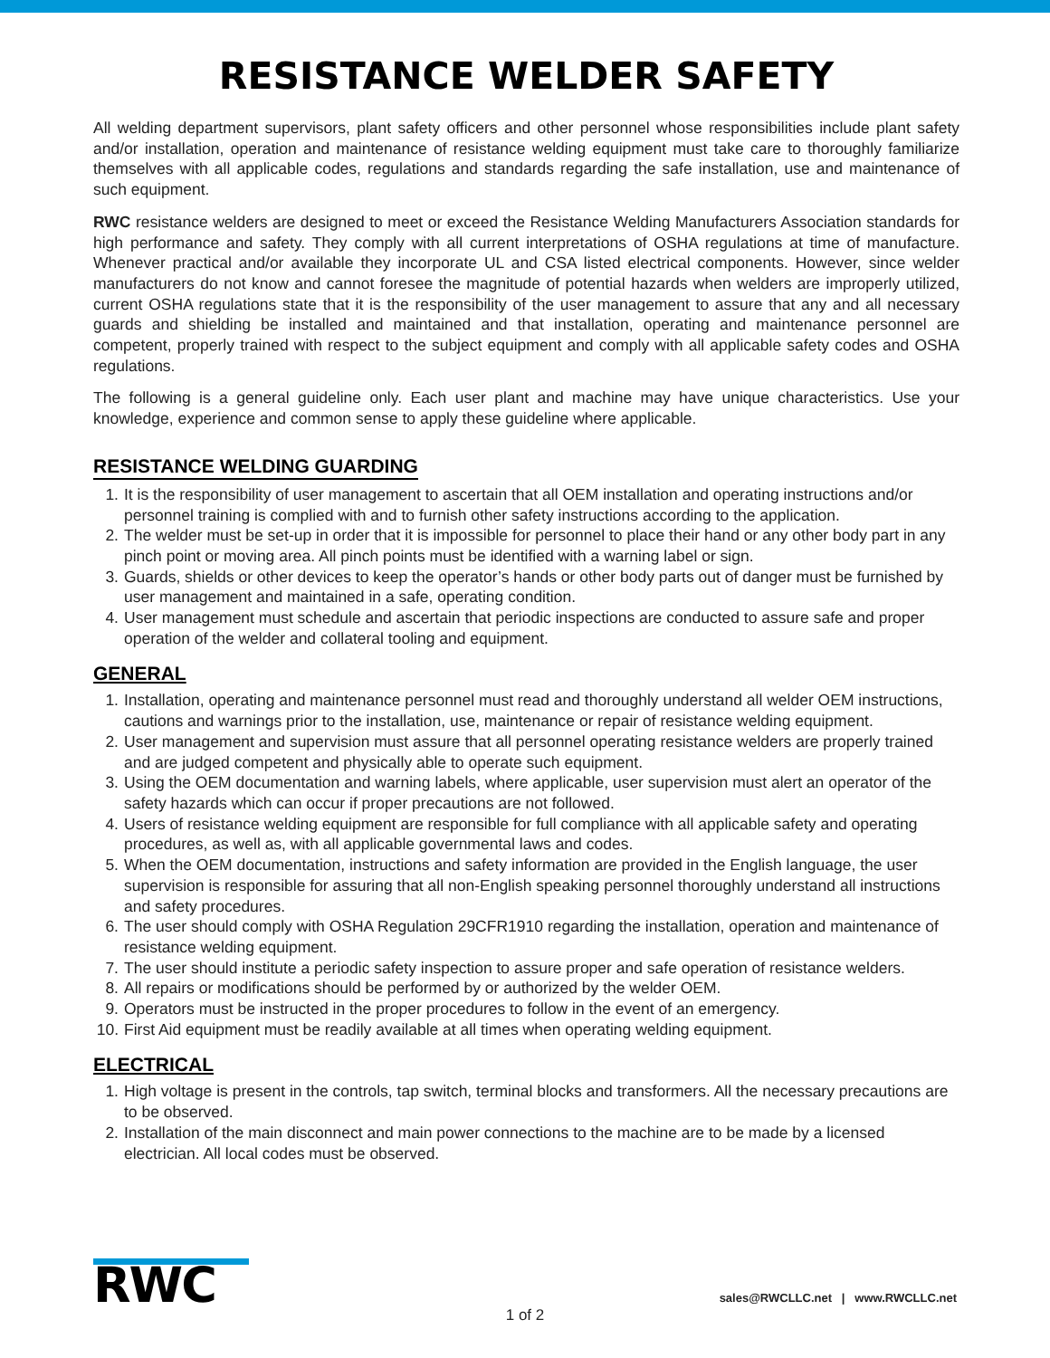RESISTANCE WELDER SAFETY
All welding department supervisors, plant safety officers and other personnel whose responsibilities include plant safety and/or installation, operation and maintenance of resistance welding equipment must take care to thoroughly familiarize themselves with all applicable codes, regulations and standards regarding the safe installation, use and maintenance of such equipment.
RWC resistance welders are designed to meet or exceed the Resistance Welding Manufacturers Association standards for high performance and safety. They comply with all current interpretations of OSHA regulations at time of manufacture. Whenever practical and/or available they incorporate UL and CSA listed electrical components. However, since welder manufacturers do not know and cannot foresee the magnitude of potential hazards when welders are improperly utilized, current OSHA regulations state that it is the responsibility of the user management to assure that any and all necessary guards and shielding be installed and maintained and that installation, operating and maintenance personnel are competent, properly trained with respect to the subject equipment and comply with all applicable safety codes and OSHA regulations.
The following is a general guideline only. Each user plant and machine may have unique characteristics. Use your knowledge, experience and common sense to apply these guideline where applicable.
RESISTANCE WELDING GUARDING
1. It is the responsibility of user management to ascertain that all OEM installation and operating instructions and/or personnel training is complied with and to furnish other safety instructions according to the application.
2. The welder must be set-up in order that it is impossible for personnel to place their hand or any other body part in any pinch point or moving area. All pinch points must be identified with a warning label or sign.
3. Guards, shields or other devices to keep the operator’s hands or other body parts out of danger must be furnished by user management and maintained in a safe, operating condition.
4. User management must schedule and ascertain that periodic inspections are conducted to assure safe and proper operation of the welder and collateral tooling and equipment.
GENERAL
1. Installation, operating and maintenance personnel must read and thoroughly understand all welder OEM instructions, cautions and warnings prior to the installation, use, maintenance or repair of resistance welding equipment.
2. User management and supervision must assure that all personnel operating resistance welders are properly trained and are judged competent and physically able to operate such equipment.
3. Using the OEM documentation and warning labels, where applicable, user supervision must alert an operator of the safety hazards which can occur if proper precautions are not followed.
4. Users of resistance welding equipment are responsible for full compliance with all applicable safety and operating procedures, as well as, with all applicable governmental laws and codes.
5. When the OEM documentation, instructions and safety information are provided in the English language, the user supervision is responsible for assuring that all non-English speaking personnel thoroughly understand all instructions and safety procedures.
6. The user should comply with OSHA Regulation 29CFR1910 regarding the installation, operation and maintenance of resistance welding equipment.
7. The user should institute a periodic safety inspection to assure proper and safe operation of resistance welders.
8. All repairs or modifications should be performed by or authorized by the welder OEM.
9. Operators must be instructed in the proper procedures to follow in the event of an emergency.
10. First Aid equipment must be readily available at all times when operating welding equipment.
ELECTRICAL
1. High voltage is present in the controls, tap switch, terminal blocks and transformers. All the necessary precautions are to be observed.
2. Installation of the main disconnect and main power connections to the machine are to be made by a licensed electrician. All local codes must be observed.
RWC
sales@RWCLLC.net | www.RWCLLC.net
1 of 2